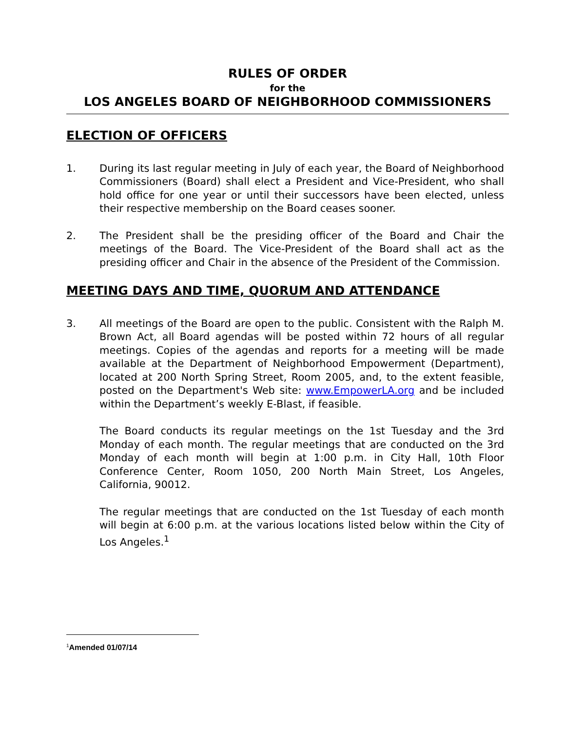RULES OF ORDER
for the
LOS ANGELES BOARD OF NEIGHBORHOOD COMMISSIONERS
ELECTION OF OFFICERS
1. During its last regular meeting in July of each year, the Board of Neighborhood Commissioners (Board) shall elect a President and Vice-President, who shall hold office for one year or until their successors have been elected, unless their respective membership on the Board ceases sooner.
2. The President shall be the presiding officer of the Board and Chair the meetings of the Board. The Vice-President of the Board shall act as the presiding officer and Chair in the absence of the President of the Commission.
MEETING DAYS AND TIME, QUORUM AND ATTENDANCE
3. All meetings of the Board are open to the public. Consistent with the Ralph M. Brown Act, all Board agendas will be posted within 72 hours of all regular meetings. Copies of the agendas and reports for a meeting will be made available at the Department of Neighborhood Empowerment (Department), located at 200 North Spring Street, Room 2005, and, to the extent feasible, posted on the Department's Web site: www.EmpowerLA.org and be included within the Department’s weekly E-Blast, if feasible.
The Board conducts its regular meetings on the 1st Tuesday and the 3rd Monday of each month. The regular meetings that are conducted on the 3rd Monday of each month will begin at 1:00 p.m. in City Hall, 10th Floor Conference Center, Room 1050, 200 North Main Street, Los Angeles, California, 90012.
The regular meetings that are conducted on the 1st Tuesday of each month will begin at 6:00 p.m. at the various locations listed below within the City of Los Angeles.<sup>1</sup>
<sup>1</sup> Amended 01/07/14